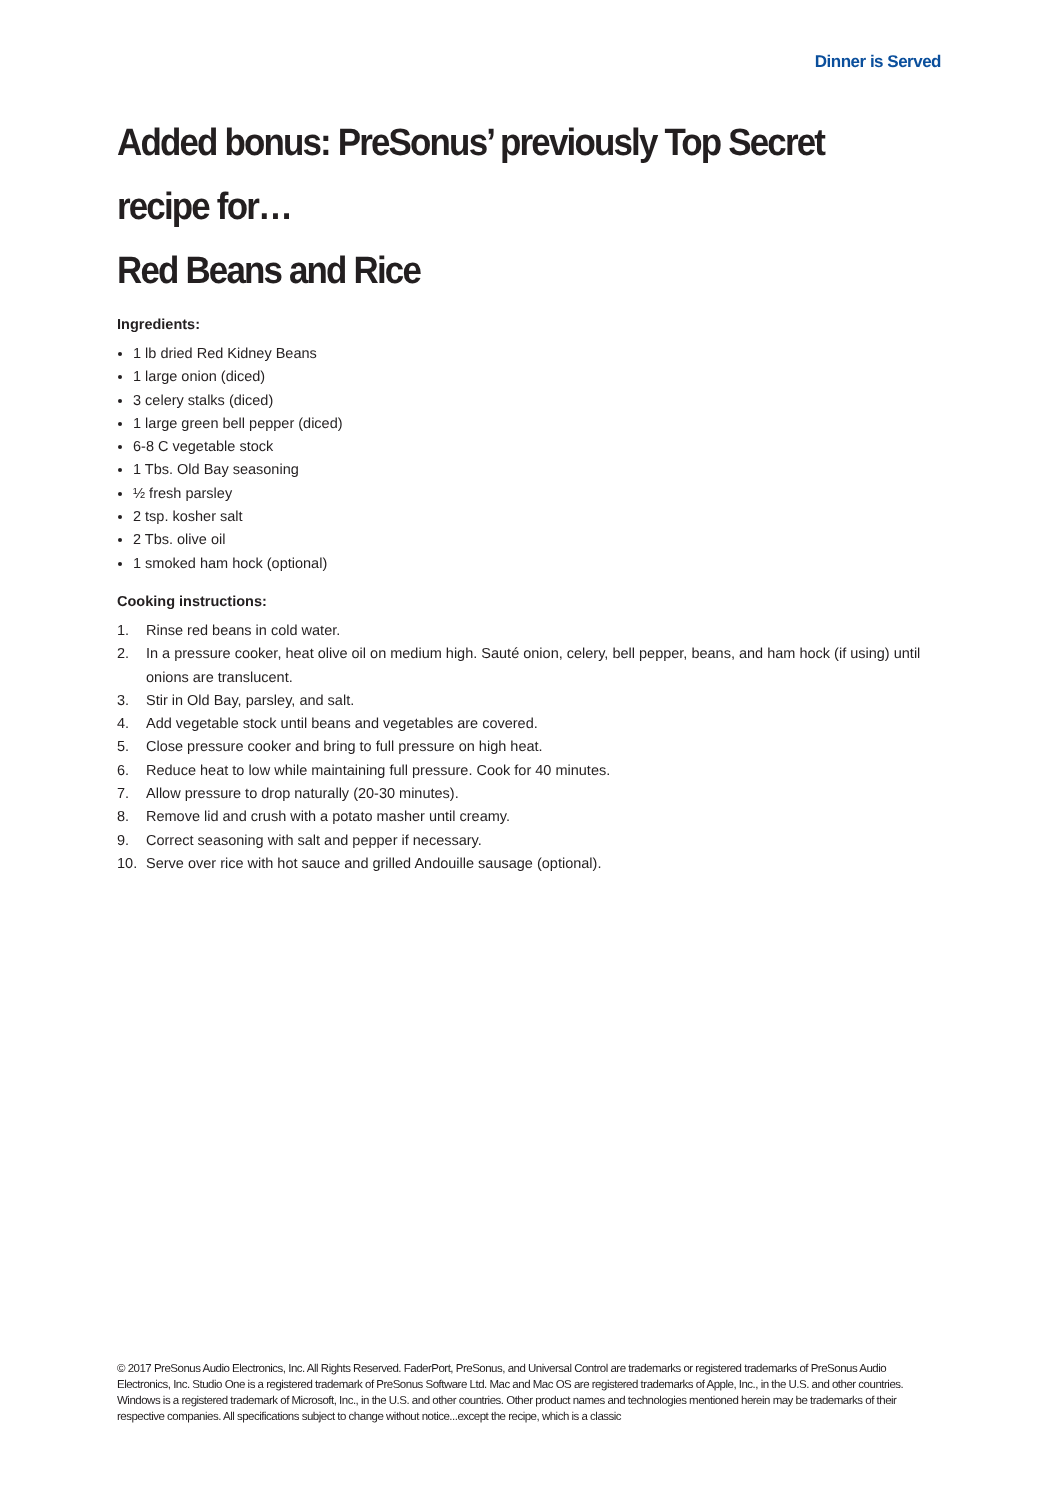Dinner is Served
Added bonus: PreSonus’ previously Top Secret recipe for…
Red Beans and Rice
Ingredients:
1 lb dried Red Kidney Beans
1 large onion (diced)
3 celery stalks (diced)
1 large green bell pepper (diced)
6-8 C vegetable stock
1 Tbs. Old Bay seasoning
½ fresh parsley
2 tsp. kosher salt
2 Tbs. olive oil
1 smoked ham hock (optional)
Cooking instructions:
1. Rinse red beans in cold water.
2. In a pressure cooker, heat olive oil on medium high. Sauté onion, celery, bell pepper, beans, and ham hock (if using) until onions are translucent.
3. Stir in Old Bay, parsley, and salt.
4. Add vegetable stock until beans and vegetables are covered.
5. Close pressure cooker and bring to full pressure on high heat.
6. Reduce heat to low while maintaining full pressure. Cook for 40 minutes.
7. Allow pressure to drop naturally (20-30 minutes).
8. Remove lid and crush with a potato masher until creamy.
9. Correct seasoning with salt and pepper if necessary.
10. Serve over rice with hot sauce and grilled Andouille sausage (optional).
© 2017 PreSonus Audio Electronics, Inc. All Rights Reserved. FaderPort, PreSonus, and Universal Control are trademarks or registered trademarks of PreSonus Audio Electronics, Inc. Studio One is a registered trademark of PreSonus Software Ltd. Mac and Mac OS are registered trademarks of Apple, Inc., in the U.S. and other countries. Windows is a registered trademark of Microsoft, Inc., in the U.S. and other countries. Other product names and technologies mentioned herein may be trademarks of their respective companies. All specifications subject to change without notice...except the recipe, which is a classic